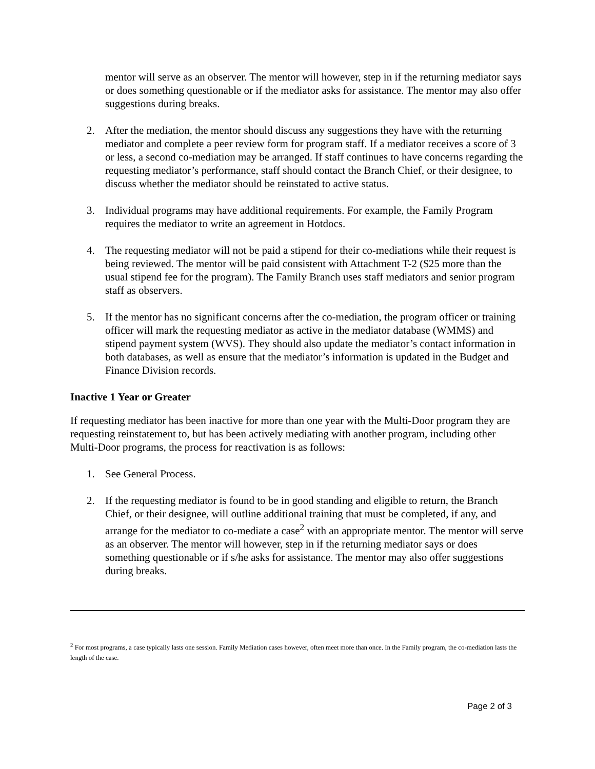mentor will serve as an observer. The mentor will however, step in if the returning mediator says or does something questionable or if the mediator asks for assistance. The mentor may also offer suggestions during breaks.
2. After the mediation, the mentor should discuss any suggestions they have with the returning mediator and complete a peer review form for program staff. If a mediator receives a score of 3 or less, a second co-mediation may be arranged. If staff continues to have concerns regarding the requesting mediator’s performance, staff should contact the Branch Chief, or their designee, to discuss whether the mediator should be reinstated to active status.
3. Individual programs may have additional requirements. For example, the Family Program requires the mediator to write an agreement in Hotdocs.
4. The requesting mediator will not be paid a stipend for their co-mediations while their request is being reviewed. The mentor will be paid consistent with Attachment T-2 ($25 more than the usual stipend fee for the program). The Family Branch uses staff mediators and senior program staff as observers.
5. If the mentor has no significant concerns after the co-mediation, the program officer or training officer will mark the requesting mediator as active in the mediator database (WMMS) and stipend payment system (WVS). They should also update the mediator’s contact information in both databases, as well as ensure that the mediator’s information is updated in the Budget and Finance Division records.
Inactive 1 Year or Greater
If requesting mediator has been inactive for more than one year with the Multi-Door program they are requesting reinstatement to, but has been actively mediating with another program, including other Multi-Door programs, the process for reactivation is as follows:
1. See General Process.
2. If the requesting mediator is found to be in good standing and eligible to return, the Branch Chief, or their designee, will outline additional training that must be completed, if any, and arrange for the mediator to co-mediate a case<sup>2</sup> with an appropriate mentor. The mentor will serve as an observer. The mentor will however, step in if the returning mediator says or does something questionable or if s/he asks for assistance. The mentor may also offer suggestions during breaks.
<sup>2</sup> For most programs, a case typically lasts one session. Family Mediation cases however, often meet more than once. In the Family program, the co-mediation lasts the length of the case.
Page 2 of 3